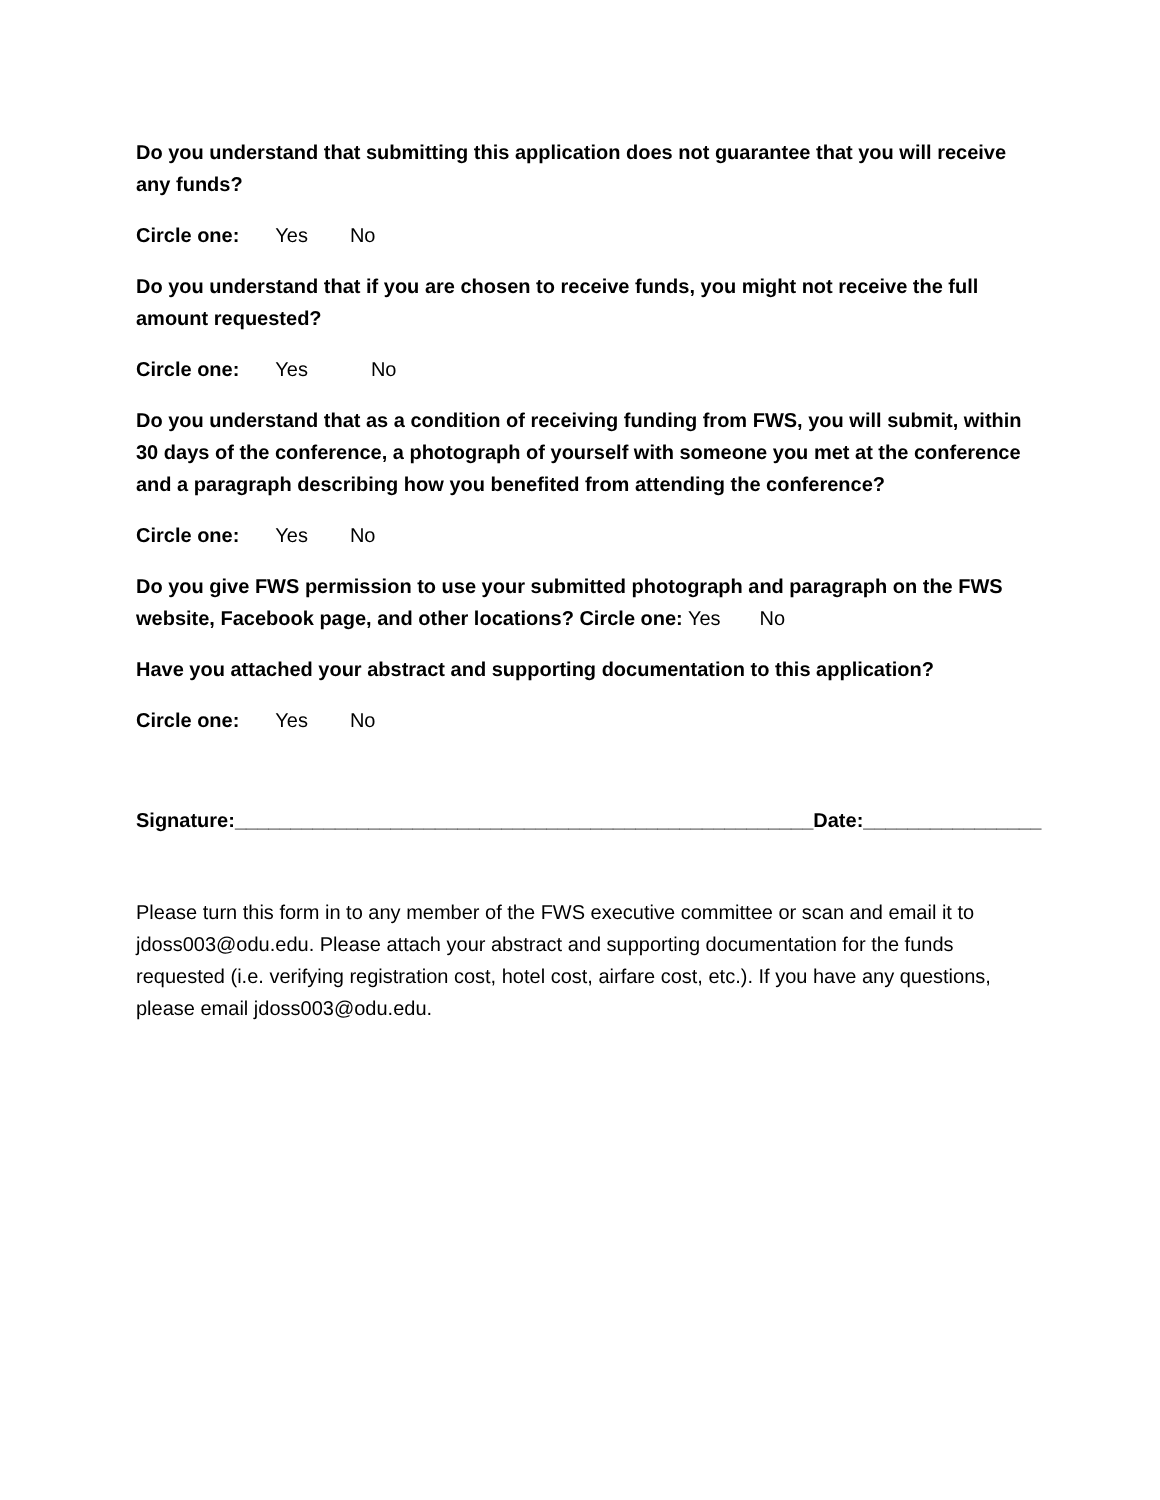Do you understand that submitting this application does not guarantee that you will receive any funds?
Circle one: Yes No
Do you understand that if you are chosen to receive funds, you might not receive the full amount requested?
Circle one: Yes No
Do you understand that as a condition of receiving funding from FWS, you will submit, within 30 days of the conference, a photograph of yourself with someone you met at the conference and a paragraph describing how you benefited from attending the conference?
Circle one: Yes No
Do you give FWS permission to use your submitted photograph and paragraph on the FWS website, Facebook page, and other locations? Circle one: Yes No
Have you attached your abstract and supporting documentation to this application?
Circle one: Yes No
Signature:____________________________________________________Date:________________
Please turn this form in to any member of the FWS executive committee or scan and email it to jdoss003@odu.edu. Please attach your abstract and supporting documentation for the funds requested (i.e. verifying registration cost, hotel cost, airfare cost, etc.). If you have any questions, please email jdoss003@odu.edu.